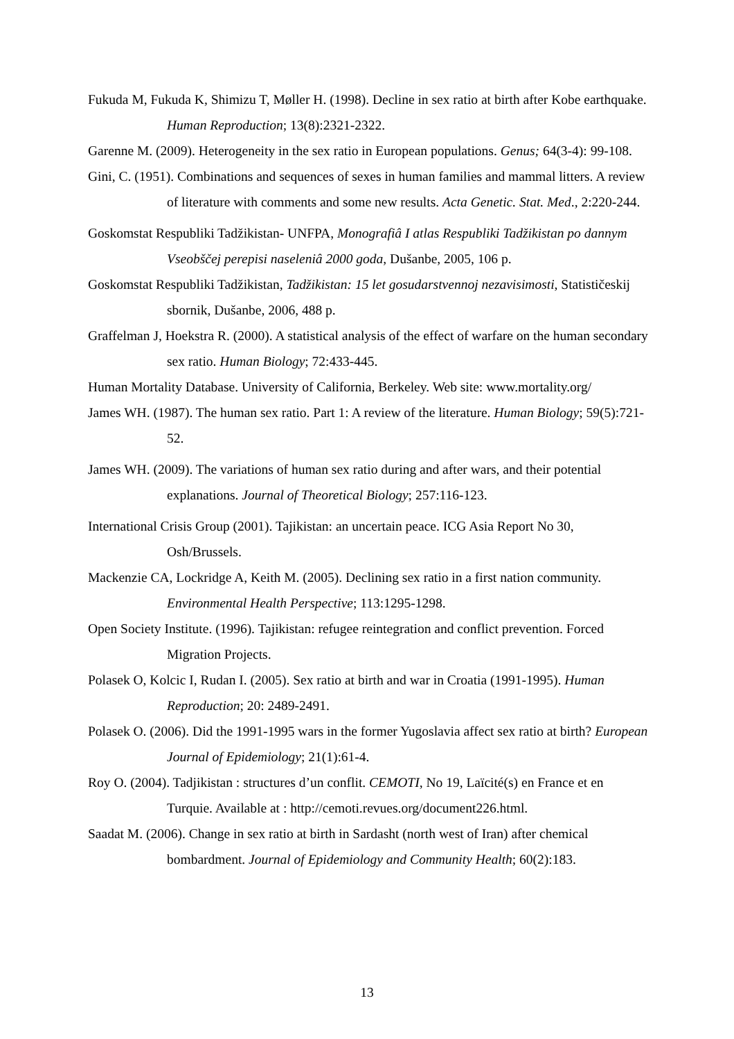Fukuda M, Fukuda K, Shimizu T, Møller H. (1998). Decline in sex ratio at birth after Kobe earthquake. Human Reproduction; 13(8):2321-2322.
Garenne M. (2009). Heterogeneity in the sex ratio in European populations. Genus; 64(3-4): 99-108.
Gini, C. (1951). Combinations and sequences of sexes in human families and mammal litters. A review of literature with comments and some new results. Acta Genetic. Stat. Med., 2:220-244.
Goskomstat Respubliki Tadžikistan- UNFPA, Monografiâ I atlas Respubliki Tadžikistan po dannym Vseobščej perepisi naseleniâ 2000 goda, Dušanbe, 2005, 106 p.
Goskomstat Respubliki Tadžikistan, Tadžikistan: 15 let gosudarstvennoj nezavisimosti, Statističeskij sbornik, Dušanbe, 2006, 488 p.
Graffelman J, Hoekstra R. (2000). A statistical analysis of the effect of warfare on the human secondary sex ratio. Human Biology; 72:433-445.
Human Mortality Database. University of California, Berkeley. Web site: www.mortality.org/
James WH. (1987). The human sex ratio. Part 1: A review of the literature. Human Biology; 59(5):721-52.
James WH. (2009). The variations of human sex ratio during and after wars, and their potential explanations. Journal of Theoretical Biology; 257:116-123.
International Crisis Group (2001). Tajikistan: an uncertain peace. ICG Asia Report No 30, Osh/Brussels.
Mackenzie CA, Lockridge A, Keith M. (2005). Declining sex ratio in a first nation community. Environmental Health Perspective; 113:1295-1298.
Open Society Institute. (1996). Tajikistan: refugee reintegration and conflict prevention. Forced Migration Projects.
Polasek O, Kolcic I, Rudan I. (2005). Sex ratio at birth and war in Croatia (1991-1995). Human Reproduction; 20: 2489-2491.
Polasek O. (2006). Did the 1991-1995 wars in the former Yugoslavia affect sex ratio at birth? European Journal of Epidemiology; 21(1):61-4.
Roy O. (2004). Tadjikistan : structures d’un conflit. CEMOTI, No 19, Laïcité(s) en France et en Turquie. Available at : http://cemoti.revues.org/document226.html.
Saadat M. (2006). Change in sex ratio at birth in Sardasht (north west of Iran) after chemical bombardment. Journal of Epidemiology and Community Health; 60(2):183.
13